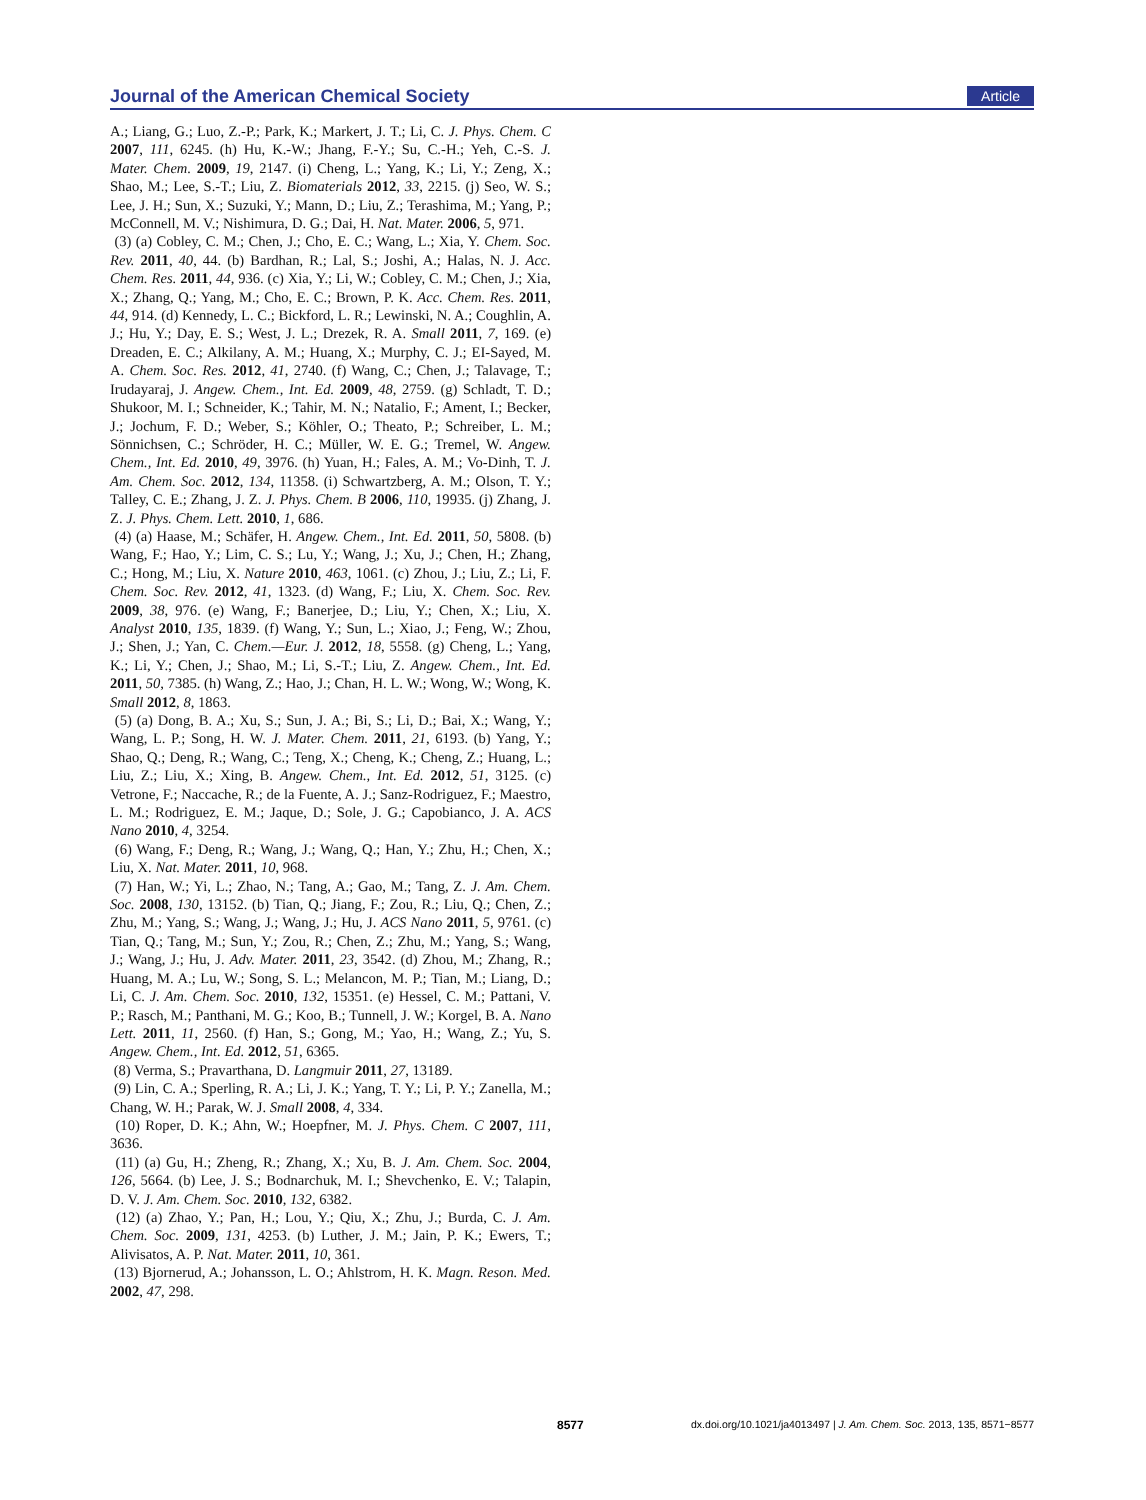Journal of the American Chemical Society Article
A.; Liang, G.; Luo, Z.-P.; Park, K.; Markert, J. T.; Li, C. J. Phys. Chem. C 2007, 111, 6245. (h) Hu, K.-W.; Jhang, F.-Y.; Su, C.-H.; Yeh, C.-S. J. Mater. Chem. 2009, 19, 2147. (i) Cheng, L.; Yang, K.; Li, Y.; Zeng, X.; Shao, M.; Lee, S.-T.; Liu, Z. Biomaterials 2012, 33, 2215. (j) Seo, W. S.; Lee, J. H.; Sun, X.; Suzuki, Y.; Mann, D.; Liu, Z.; Terashima, M.; Yang, P.; McConnell, M. V.; Nishimura, D. G.; Dai, H. Nat. Mater. 2006, 5, 971.
(3) (a) Cobley, C. M.; Chen, J.; Cho, E. C.; Wang, L.; Xia, Y. Chem. Soc. Rev. 2011, 40, 44. (b) Bardhan, R.; Lal, S.; Joshi, A.; Halas, N. J. Acc. Chem. Res. 2011, 44, 936. (c) Xia, Y.; Li, W.; Cobley, C. M.; Chen, J.; Xia, X.; Zhang, Q.; Yang, M.; Cho, E. C.; Brown, P. K. Acc. Chem. Res. 2011, 44, 914. (d) Kennedy, L. C.; Bickford, L. R.; Lewinski, N. A.; Coughlin, A. J.; Hu, Y.; Day, E. S.; West, J. L.; Drezek, R. A. Small 2011, 7, 169. (e) Dreaden, E. C.; Alkilany, A. M.; Huang, X.; Murphy, C. J.; EI-Sayed, M. A. Chem. Soc. Res. 2012, 41, 2740. (f) Wang, C.; Chen, J.; Talavage, T.; Irudayaraj, J. Angew. Chem., Int. Ed. 2009, 48, 2759. (g) Schladt, T. D.; Shukoor, M. I.; Schneider, K.; Tahir, M. N.; Natalio, F.; Ament, I.; Becker, J.; Jochum, F. D.; Weber, S.; Köhler, O.; Theato, P.; Schreiber, L. M.; Sönnichsen, C.; Schröder, H. C.; Müller, W. E. G.; Tremel, W. Angew. Chem., Int. Ed. 2010, 49, 3976. (h) Yuan, H.; Fales, A. M.; Vo-Dinh, T. J. Am. Chem. Soc. 2012, 134, 11358. (i) Schwartzberg, A. M.; Olson, T. Y.; Talley, C. E.; Zhang, J. Z. J. Phys. Chem. B 2006, 110, 19935. (j) Zhang, J. Z. J. Phys. Chem. Lett. 2010, 1, 686.
(4) (a) Haase, M.; Schäfer, H. Angew. Chem., Int. Ed. 2011, 50, 5808. (b) Wang, F.; Hao, Y.; Lim, C. S.; Lu, Y.; Wang, J.; Xu, J.; Chen, H.; Zhang, C.; Hong, M.; Liu, X. Nature 2010, 463, 1061. (c) Zhou, J.; Liu, Z.; Li, F. Chem. Soc. Rev. 2012, 41, 1323. (d) Wang, F.; Liu, X. Chem. Soc. Rev. 2009, 38, 976. (e) Wang, F.; Banerjee, D.; Liu, Y.; Chen, X.; Liu, X. Analyst 2010, 135, 1839. (f) Wang, Y.; Sun, L.; Xiao, J.; Feng, W.; Zhou, J.; Shen, J.; Yan, C. Chem.—Eur. J. 2012, 18, 5558. (g) Cheng, L.; Yang, K.; Li, Y.; Chen, J.; Shao, M.; Li, S.-T.; Liu, Z. Angew. Chem., Int. Ed. 2011, 50, 7385. (h) Wang, Z.; Hao, J.; Chan, H. L. W.; Wong, W.; Wong, K. Small 2012, 8, 1863.
(5) (a) Dong, B. A.; Xu, S.; Sun, J. A.; Bi, S.; Li, D.; Bai, X.; Wang, Y.; Wang, L. P.; Song, H. W. J. Mater. Chem. 2011, 21, 6193. (b) Yang, Y.; Shao, Q.; Deng, R.; Wang, C.; Teng, X.; Cheng, K.; Cheng, Z.; Huang, L.; Liu, Z.; Liu, X.; Xing, B. Angew. Chem., Int. Ed. 2012, 51, 3125. (c) Vetrone, F.; Naccache, R.; de la Fuente, A. J.; Sanz-Rodriguez, F.; Maestro, L. M.; Rodriguez, E. M.; Jaque, D.; Sole, J. G.; Capobianco, J. A. ACS Nano 2010, 4, 3254.
(6) Wang, F.; Deng, R.; Wang, J.; Wang, Q.; Han, Y.; Zhu, H.; Chen, X.; Liu, X. Nat. Mater. 2011, 10, 968.
(7) Han, W.; Yi, L.; Zhao, N.; Tang, A.; Gao, M.; Tang, Z. J. Am. Chem. Soc. 2008, 130, 13152. (b) Tian, Q.; Jiang, F.; Zou, R.; Liu, Q.; Chen, Z.; Zhu, M.; Yang, S.; Wang, J.; Wang, J.; Hu, J. ACS Nano 2011, 5, 9761. (c) Tian, Q.; Tang, M.; Sun, Y.; Zou, R.; Chen, Z.; Zhu, M.; Yang, S.; Wang, J.; Wang, J.; Hu, J. Adv. Mater. 2011, 23, 3542. (d) Zhou, M.; Zhang, R.; Huang, M. A.; Lu, W.; Song, S. L.; Melancon, M. P.; Tian, M.; Liang, D.; Li, C. J. Am. Chem. Soc. 2010, 132, 15351. (e) Hessel, C. M.; Pattani, V. P.; Rasch, M.; Panthani, M. G.; Koo, B.; Tunnell, J. W.; Korgel, B. A. Nano Lett. 2011, 11, 2560. (f) Han, S.; Gong, M.; Yao, H.; Wang, Z.; Yu, S. Angew. Chem., Int. Ed. 2012, 51, 6365.
(8) Verma, S.; Pravarthana, D. Langmuir 2011, 27, 13189.
(9) Lin, C. A.; Sperling, R. A.; Li, J. K.; Yang, T. Y.; Li, P. Y.; Zanella, M.; Chang, W. H.; Parak, W. J. Small 2008, 4, 334.
(10) Roper, D. K.; Ahn, W.; Hoepfner, M. J. Phys. Chem. C 2007, 111, 3636.
(11) (a) Gu, H.; Zheng, R.; Zhang, X.; Xu, B. J. Am. Chem. Soc. 2004, 126, 5664. (b) Lee, J. S.; Bodnarchuk, M. I.; Shevchenko, E. V.; Talapin, D. V. J. Am. Chem. Soc. 2010, 132, 6382.
(12) (a) Zhao, Y.; Pan, H.; Lou, Y.; Qiu, X.; Zhu, J.; Burda, C. J. Am. Chem. Soc. 2009, 131, 4253. (b) Luther, J. M.; Jain, P. K.; Ewers, T.; Alivisatos, A. P. Nat. Mater. 2011, 10, 361.
(13) Bjornerud, A.; Johansson, L. O.; Ahlstrom, H. K. Magn. Reson. Med. 2002, 47, 298.
8577 dx.doi.org/10.1021/ja4013497 | J. Am. Chem. Soc. 2013, 135, 8571−8577